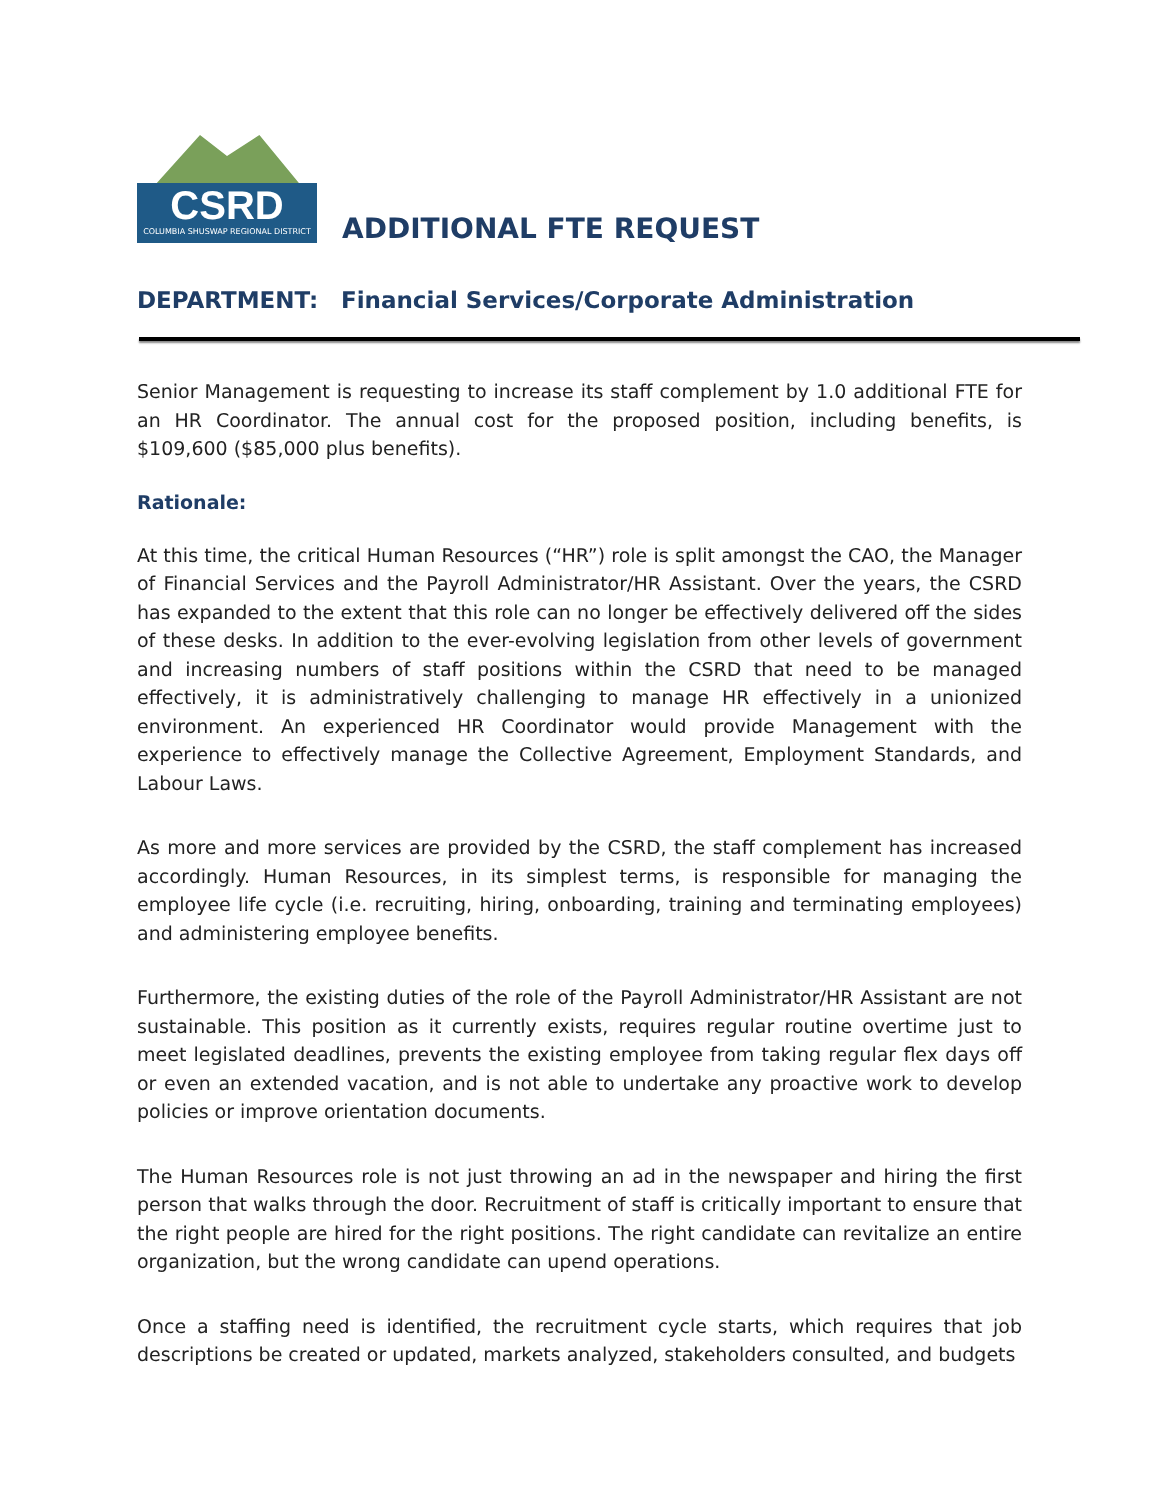CSRD
COLUMBIA SHUSWAP REGIONAL DISTRICT
ADDITIONAL FTE REQUEST
DEPARTMENT: Financial Services/Corporate Administration
Senior Management is requesting to increase its staff complement by 1.0 additional FTE for an HR Coordinator. The annual cost for the proposed position, including benefits, is $109,600 ($85,000 plus benefits).
Rationale:
At this time, the critical Human Resources (“HR”) role is split amongst the CAO, the Manager of Financial Services and the Payroll Administrator/HR Assistant. Over the years, the CSRD has expanded to the extent that this role can no longer be effectively delivered off the sides of these desks. In addition to the ever-evolving legislation from other levels of government and increasing numbers of staff positions within the CSRD that need to be managed effectively, it is administratively challenging to manage HR effectively in a unionized environment. An experienced HR Coordinator would provide Management with the experience to effectively manage the Collective Agreement, Employment Standards, and Labour Laws.
As more and more services are provided by the CSRD, the staff complement has increased accordingly. Human Resources, in its simplest terms, is responsible for managing the employee life cycle (i.e. recruiting, hiring, onboarding, training and terminating employees) and administering employee benefits.
Furthermore, the existing duties of the role of the Payroll Administrator/HR Assistant are not sustainable. This position as it currently exists, requires regular routine overtime just to meet legislated deadlines, prevents the existing employee from taking regular flex days off or even an extended vacation, and is not able to undertake any proactive work to develop policies or improve orientation documents.
The Human Resources role is not just throwing an ad in the newspaper and hiring the first person that walks through the door. Recruitment of staff is critically important to ensure that the right people are hired for the right positions. The right candidate can revitalize an entire organization, but the wrong candidate can upend operations.
Once a staffing need is identified, the recruitment cycle starts, which requires that job descriptions be created or updated, markets analyzed, stakeholders consulted, and budgets